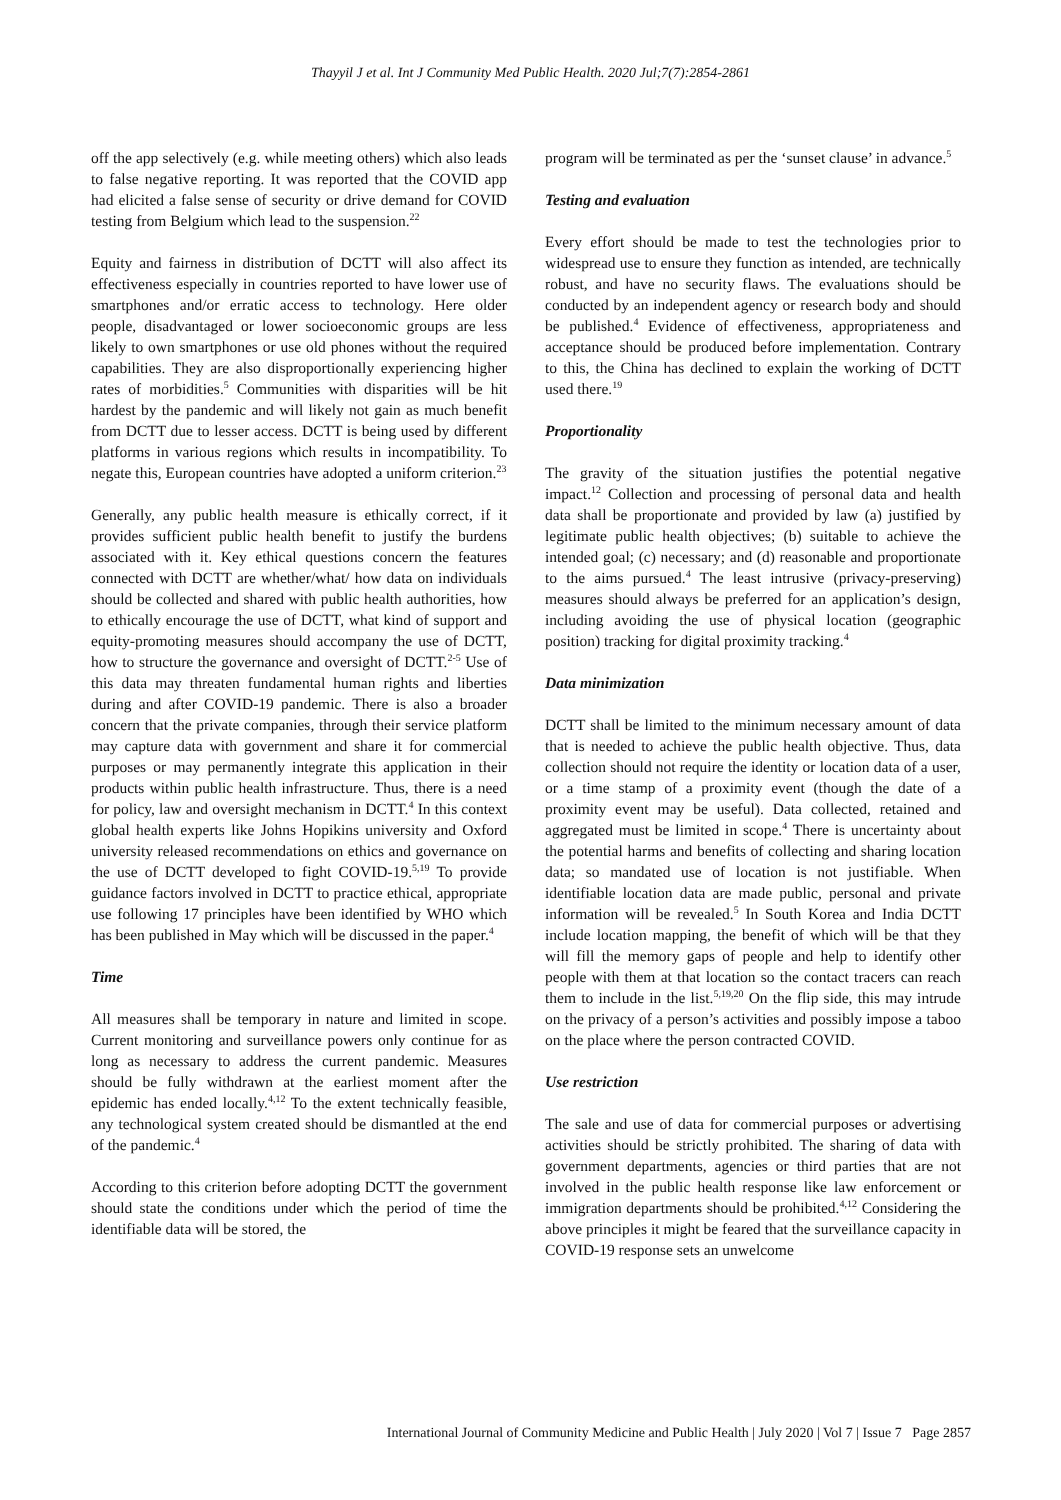Thayyil J et al. Int J Community Med Public Health. 2020 Jul;7(7):2854-2861
off the app selectively (e.g. while meeting others) which also leads to false negative reporting. It was reported that the COVID app had elicited a false sense of security or drive demand for COVID testing from Belgium which lead to the suspension.<sup>22</sup>
Equity and fairness in distribution of DCTT will also affect its effectiveness especially in countries reported to have lower use of smartphones and/or erratic access to technology. Here older people, disadvantaged or lower socioeconomic groups are less likely to own smartphones or use old phones without the required capabilities. They are also disproportionally experiencing higher rates of morbidities.<sup>5</sup> Communities with disparities will be hit hardest by the pandemic and will likely not gain as much benefit from DCTT due to lesser access. DCTT is being used by different platforms in various regions which results in incompatibility. To negate this, European countries have adopted a uniform criterion.<sup>23</sup>
Generally, any public health measure is ethically correct, if it provides sufficient public health benefit to justify the burdens associated with it. Key ethical questions concern the features connected with DCTT are whether/what/ how data on individuals should be collected and shared with public health authorities, how to ethically encourage the use of DCTT, what kind of support and equity-promoting measures should accompany the use of DCTT, how to structure the governance and oversight of DCTT.<sup>2-5</sup> Use of this data may threaten fundamental human rights and liberties during and after COVID-19 pandemic. There is also a broader concern that the private companies, through their service platform may capture data with government and share it for commercial purposes or may permanently integrate this application in their products within public health infrastructure. Thus, there is a need for policy, law and oversight mechanism in DCTT.<sup>4</sup> In this context global health experts like Johns Hopikins university and Oxford university released recommendations on ethics and governance on the use of DCTT developed to fight COVID-19.<sup>5,19</sup> To provide guidance factors involved in DCTT to practice ethical, appropriate use following 17 principles have been identified by WHO which has been published in May which will be discussed in the paper.<sup>4</sup>
Time
All measures shall be temporary in nature and limited in scope. Current monitoring and surveillance powers only continue for as long as necessary to address the current pandemic. Measures should be fully withdrawn at the earliest moment after the epidemic has ended locally.<sup>4,12</sup> To the extent technically feasible, any technological system created should be dismantled at the end of the pandemic.<sup>4</sup>
According to this criterion before adopting DCTT the government should state the conditions under which the period of time the identifiable data will be stored, the
program will be terminated as per the ‘sunset clause’ in advance.<sup>5</sup>
Testing and evaluation
Every effort should be made to test the technologies prior to widespread use to ensure they function as intended, are technically robust, and have no security flaws. The evaluations should be conducted by an independent agency or research body and should be published.<sup>4</sup> Evidence of effectiveness, appropriateness and acceptance should be produced before implementation. Contrary to this, the China has declined to explain the working of DCTT used there.<sup>19</sup>
Proportionality
The gravity of the situation justifies the potential negative impact.<sup>12</sup> Collection and processing of personal data and health data shall be proportionate and provided by law (a) justified by legitimate public health objectives; (b) suitable to achieve the intended goal; (c) necessary; and (d) reasonable and proportionate to the aims pursued.<sup>4</sup> The least intrusive (privacy-preserving) measures should always be preferred for an application’s design, including avoiding the use of physical location (geographic position) tracking for digital proximity tracking.<sup>4</sup>
Data minimization
DCTT shall be limited to the minimum necessary amount of data that is needed to achieve the public health objective. Thus, data collection should not require the identity or location data of a user, or a time stamp of a proximity event (though the date of a proximity event may be useful). Data collected, retained and aggregated must be limited in scope.<sup>4</sup> There is uncertainty about the potential harms and benefits of collecting and sharing location data; so mandated use of location is not justifiable. When identifiable location data are made public, personal and private information will be revealed.<sup>5</sup> In South Korea and India DCTT include location mapping, the benefit of which will be that they will fill the memory gaps of people and help to identify other people with them at that location so the contact tracers can reach them to include in the list.<sup>5,19,20</sup> On the flip side, this may intrude on the privacy of a person’s activities and possibly impose a taboo on the place where the person contracted COVID.
Use restriction
The sale and use of data for commercial purposes or advertising activities should be strictly prohibited. The sharing of data with government departments, agencies or third parties that are not involved in the public health response like law enforcement or immigration departments should be prohibited.<sup>4,12</sup> Considering the above principles it might be feared that the surveillance capacity in COVID-19 response sets an unwelcome
International Journal of Community Medicine and Public Health | July 2020 | Vol 7 | Issue 7 Page 2857